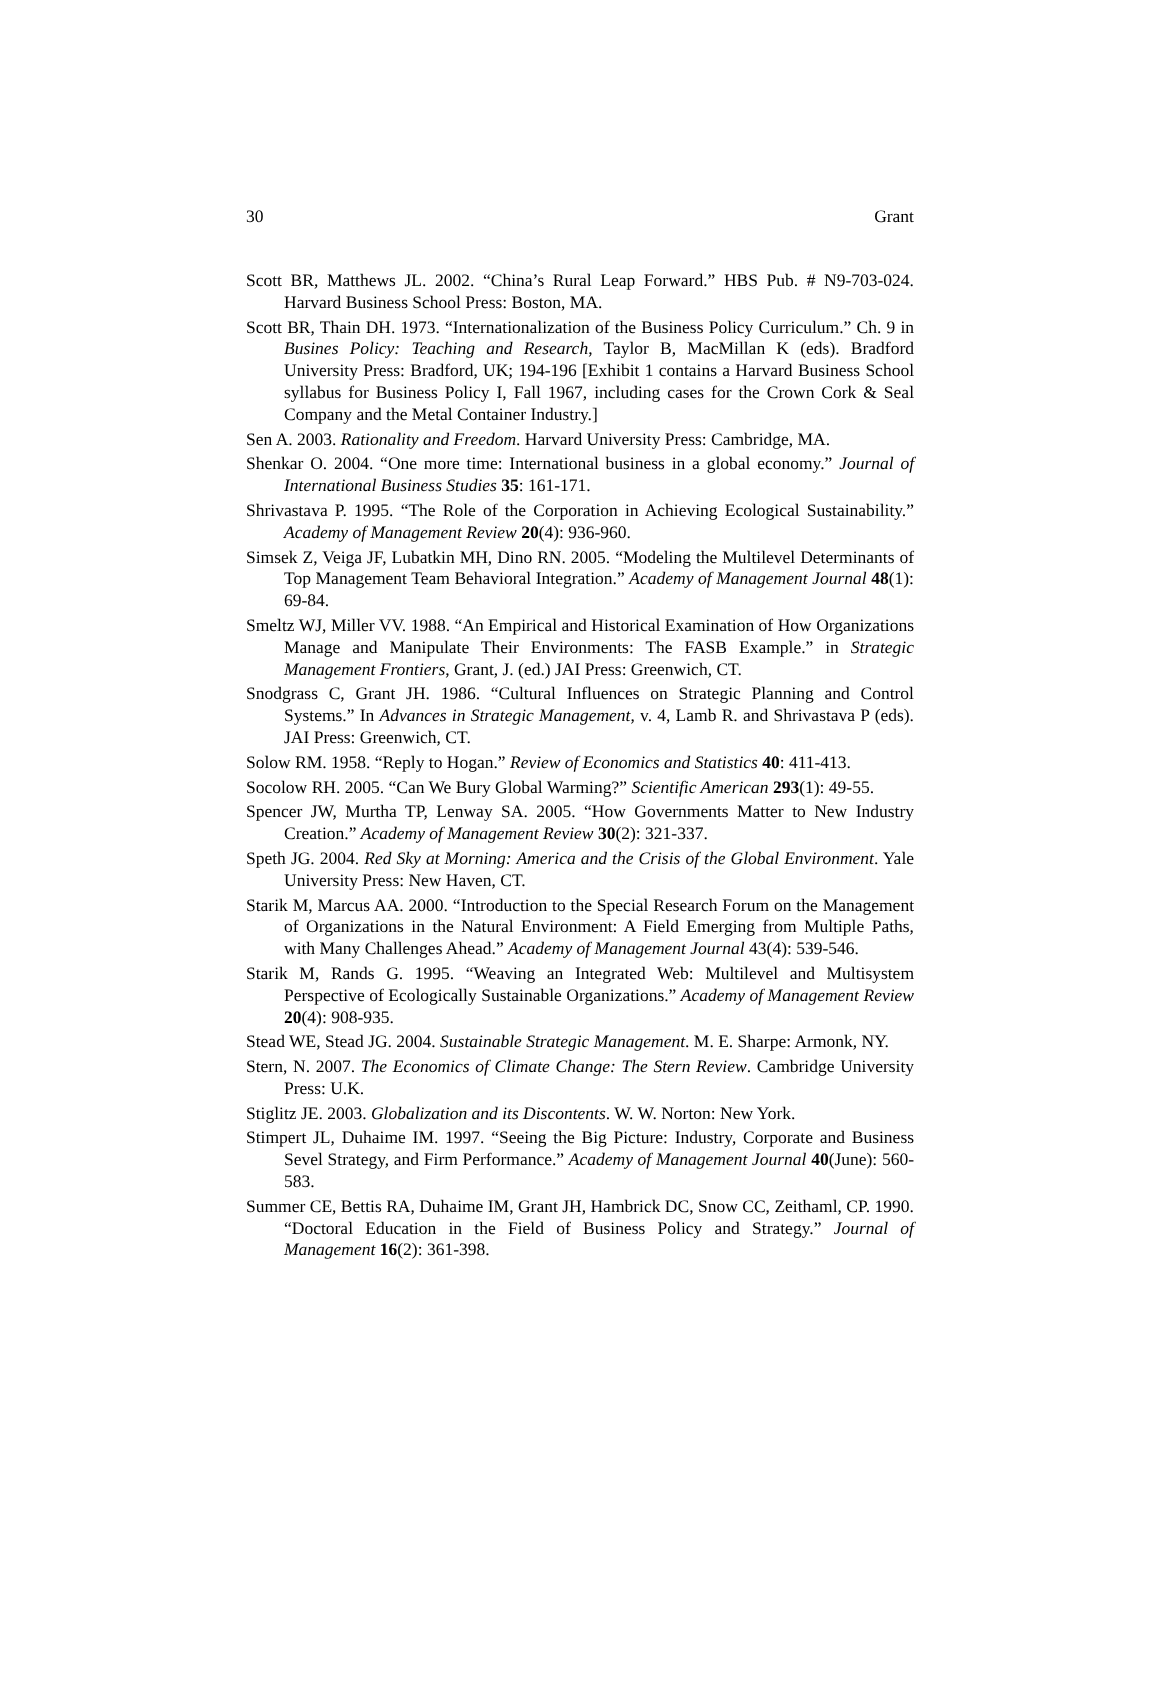30 Grant
Scott BR, Matthews JL. 2002. “China’s Rural Leap Forward.” HBS Pub. # N9-703-024. Harvard Business School Press: Boston, MA.
Scott BR, Thain DH. 1973. “Internationalization of the Business Policy Curriculum.” Ch. 9 in Busines Policy: Teaching and Research, Taylor B, MacMillan K (eds). Bradford University Press: Bradford, UK; 194-196 [Exhibit 1 contains a Harvard Business School syllabus for Business Policy I, Fall 1967, including cases for the Crown Cork & Seal Company and the Metal Container Industry.]
Sen A. 2003. Rationality and Freedom. Harvard University Press: Cambridge, MA.
Shenkar O. 2004. “One more time: International business in a global economy.” Journal of International Business Studies 35: 161-171.
Shrivastava P. 1995. “The Role of the Corporation in Achieving Ecological Sustainability.” Academy of Management Review 20(4): 936-960.
Simsek Z, Veiga JF, Lubatkin MH, Dino RN. 2005. “Modeling the Multilevel Determinants of Top Management Team Behavioral Integration.” Academy of Management Journal 48(1): 69-84.
Smeltz WJ, Miller VV. 1988. “An Empirical and Historical Examination of How Organizations Manage and Manipulate Their Environments: The FASB Example.” in Strategic Management Frontiers, Grant, J. (ed.) JAI Press: Greenwich, CT.
Snodgrass C, Grant JH. 1986. “Cultural Influences on Strategic Planning and Control Systems.” In Advances in Strategic Management, v. 4, Lamb R. and Shrivastava P (eds). JAI Press: Greenwich, CT.
Solow RM. 1958. “Reply to Hogan.” Review of Economics and Statistics 40: 411-413.
Socolow RH. 2005. “Can We Bury Global Warming?” Scientific American 293(1): 49-55.
Spencer JW, Murtha TP, Lenway SA. 2005. “How Governments Matter to New Industry Creation.” Academy of Management Review 30(2): 321-337.
Speth JG. 2004. Red Sky at Morning: America and the Crisis of the Global Environment. Yale University Press: New Haven, CT.
Starik M, Marcus AA. 2000. “Introduction to the Special Research Forum on the Management of Organizations in the Natural Environment: A Field Emerging from Multiple Paths, with Many Challenges Ahead.” Academy of Management Journal 43(4): 539-546.
Starik M, Rands G. 1995. “Weaving an Integrated Web: Multilevel and Multisystem Perspective of Ecologically Sustainable Organizations.” Academy of Management Review 20(4): 908-935.
Stead WE, Stead JG. 2004. Sustainable Strategic Management. M. E. Sharpe: Armonk, NY.
Stern, N. 2007. The Economics of Climate Change: The Stern Review. Cambridge University Press: U.K.
Stiglitz JE. 2003. Globalization and its Discontents. W. W. Norton: New York.
Stimpert JL, Duhaime IM. 1997. “Seeing the Big Picture: Industry, Corporate and Business Sevel Strategy, and Firm Performance.” Academy of Management Journal 40(June): 560-583.
Summer CE, Bettis RA, Duhaime IM, Grant JH, Hambrick DC, Snow CC, Zeithaml, CP. 1990. “Doctoral Education in the Field of Business Policy and Strategy.” Journal of Management 16(2): 361-398.